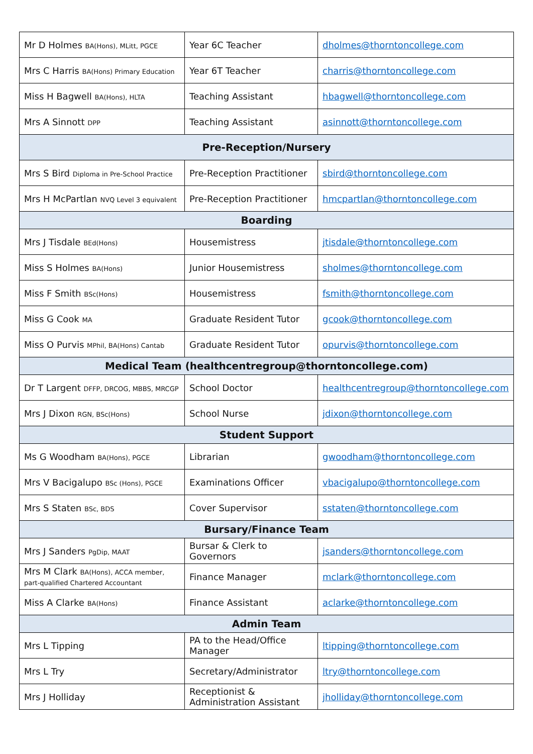| Mr D Holmes BA(Hons), MLitt, PGCE | Year 6C Teacher | dholmes@thorntoncollege.com |
| Mrs C Harris BA(Hons) Primary Education | Year 6T Teacher | charris@thorntoncollege.com |
| Miss H Bagwell BA(Hons), HLTA | Teaching Assistant | hbagwell@thorntoncollege.com |
| Mrs A Sinnott DPP | Teaching Assistant | asinnott@thorntoncollege.com |
| Pre-Reception/Nursery | | |
| Mrs S Bird Diploma in Pre-School Practice | Pre-Reception Practitioner | sbird@thorntoncollege.com |
| Mrs H McPartlan NVQ Level 3 equivalent | Pre-Reception Practitioner | hmcpartlan@thorntoncollege.com |
| Boarding | | |
| Mrs J Tisdale BEd(Hons) | Housemistress | jtisdale@thorntoncollege.com |
| Miss S Holmes BA(Hons) | Junior Housemistress | sholmes@thorntoncollege.com |
| Miss F Smith BSc(Hons) | Housemistress | fsmith@thorntoncollege.com |
| Miss G Cook MA | Graduate Resident Tutor | gcook@thorntoncollege.com |
| Miss O Purvis MPhil, BA(Hons) Cantab | Graduate Resident Tutor | opurvis@thorntoncollege.com |
| Medical Team (healthcentregroup@thorntoncollege.com) | | |
| Dr T Largent DFFP, DRCOG, MBBS, MRCGP | School Doctor | healthcentregroup@thorntoncollege.com |
| Mrs J Dixon RGN, BSc(Hons) | School Nurse | jdixon@thorntoncollege.com |
| Student Support | | |
| Ms G Woodham BA(Hons), PGCE | Librarian | gwoodham@thorntoncollege.com |
| Mrs V Bacigalupo BSc (Hons), PGCE | Examinations Officer | vbacigalupo@thorntoncollege.com |
| Mrs S Staten BSc, BDS | Cover Supervisor | sstaten@thorntoncollege.com |
| Bursary/Finance Team | | |
| Mrs J Sanders PgDip, MAAT | Bursar & Clerk to Governors | jsanders@thorntoncollege.com |
| Mrs M Clark BA(Hons), ACCA member, part-qualified Chartered Accountant | Finance Manager | mclark@thorntoncollege.com |
| Miss A Clarke BA(Hons) | Finance Assistant | aclarke@thorntoncollege.com |
| Admin Team | | |
| Mrs L Tipping | PA to the Head/Office Manager | ltipping@thorntoncollege.com |
| Mrs L Try | Secretary/Administrator | ltry@thorntoncollege.com |
| Mrs J Holliday | Receptionist & Administration Assistant | jholliday@thorntoncollege.com |